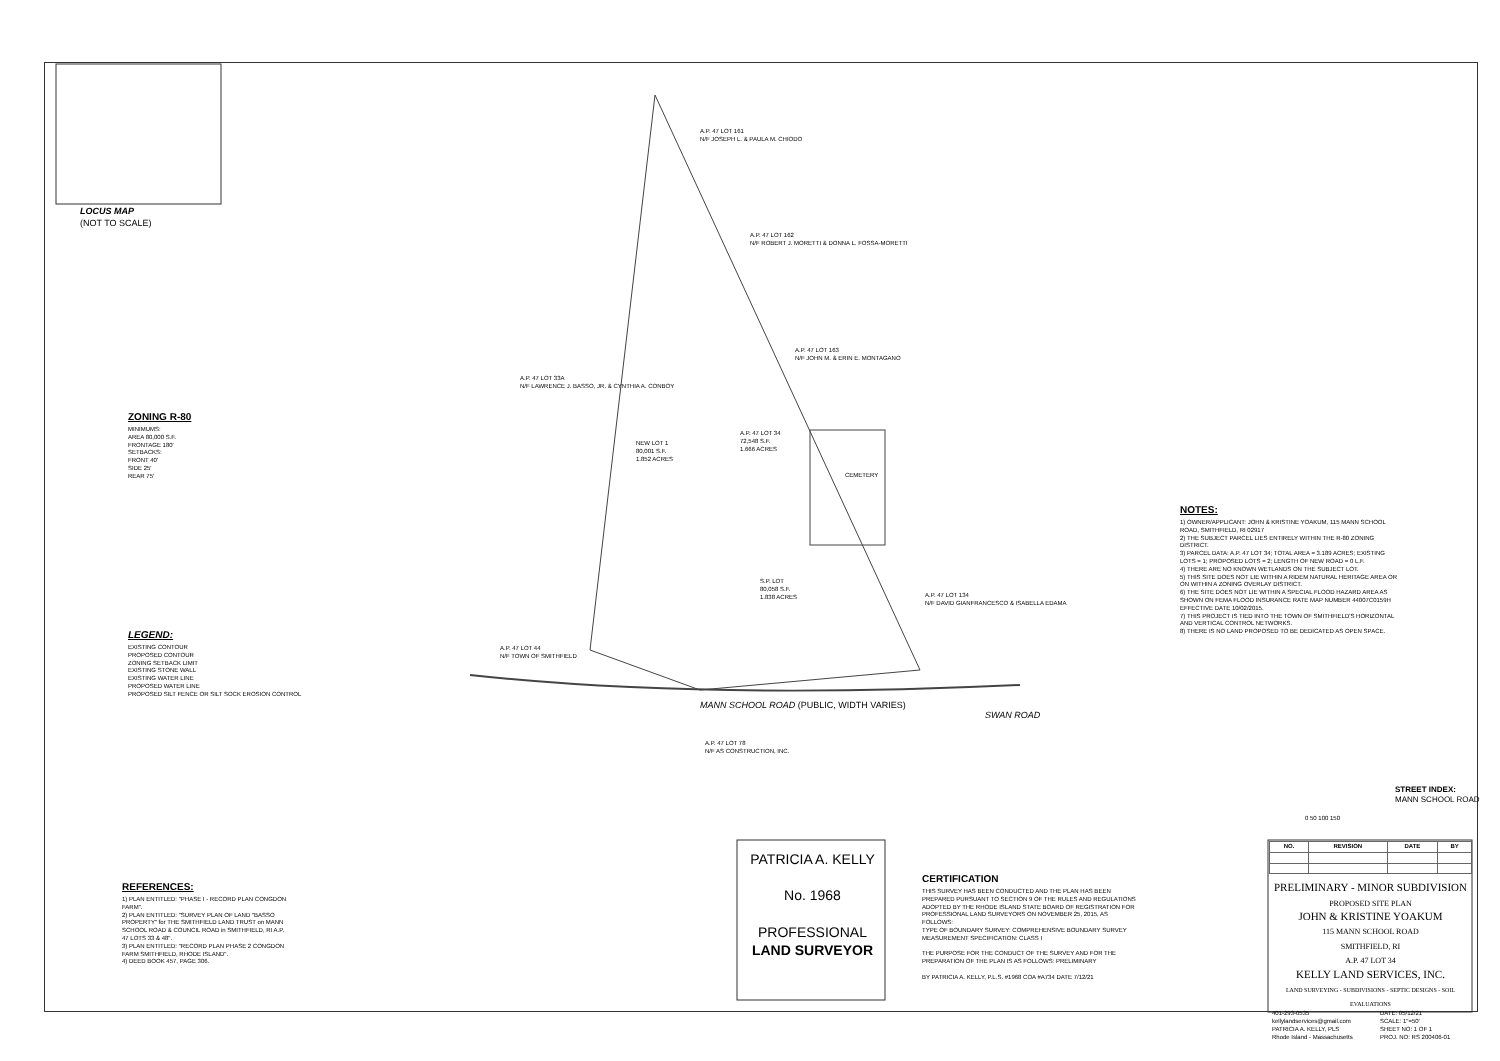LOCUS MAP
(NOT TO SCALE)
ZONING R-80
MINIMUMS:
AREA 80,000 S.F.
FRONTAGE 180'
SETBACKS:
FRONT 40'
SIDE 25'
REAR 75'
LEGEND:
EXISTING CONTOUR
PROPOSED CONTOUR
ZONING SETBACK LIMIT
EXISTING STONE WALL
EXISTING WATER LINE
PROPOSED WATER LINE
PROPOSED SILT FENCE OR SILT SOCK EROSION CONTROL
REFERENCES:
1) PLAN ENTITLED: "PHASE I - RECORD PLAN CONGDON FARM".
2) PLAN ENTITLED: "SURVEY PLAN OF LAND "BASSO PROPERTY" for THE SMITHFIELD LAND TRUST on MANN SCHOOL ROAD & COUNCIL ROAD in SMITHFIELD, RI A.P. 47 LOTS 33 & 48".
3) PLAN ENTITLED: "RECORD PLAN PHASE 2 CONGDON FARM SMITHFIELD, RHODE ISLAND".
4) DEED BOOK 457, PAGE 306.
A.P. 47 LOT 161
N/F JOSEPH L. & PAULA M. CHIODO
A.P. 47 LOT 162
N/F ROBERT J. MORETTI & DONNA L. FOSSA-MORETTI
A.P. 47 LOT 163
N/F JOHN M. & ERIN E. MONTAGANO
A.P. 47 LOT 33A
N/F LAWRENCE J. BASSO, JR. & CYNTHIA A. CONBOY
NEW LOT 1
80,001 S.F.
1.852 ACRES
A.P. 47 LOT 34
72,548 S.F.
1.666 ACRES
CEMETERY
S.P. LOT
80,058 S.F.
1.838 ACRES
A.P. 47 LOT 134
N/F DAVID GIANFRANCESCO & ISABELLA EDAMA
A.P. 47 LOT 44
N/F TOWN OF SMITHFIELD
MANN SCHOOL ROAD (PUBLIC, WIDTH VARIES)
SWAN ROAD
A.P. 47 LOT 78
N/F AS CONSTRUCTION, INC.
NOTES:
1) OWNER/APPLICANT: JOHN & KRISTINE YOAKUM, 115 MANN SCHOOL ROAD, SMITHFIELD, RI 02917
2) THE SUBJECT PARCEL LIES ENTIRELY WITHIN THE R-80 ZONING DISTRICT.
3) PARCEL DATA: A.P. 47 LOT 34; TOTAL AREA = 3.189 ACRES; EXISTING LOTS = 1; PROPOSED LOTS = 2; LENGTH OF NEW ROAD = 0 L.F.
4) THERE ARE NO KNOWN WETLANDS ON THE SUBJECT LOT.
5) THIS SITE DOES NOT LIE WITHIN A RIDEM NATURAL HERITAGE AREA OR ON WITHIN A ZONING OVERLAY DISTRICT.
6) THE SITE DOES NOT LIE WITHIN A SPECIAL FLOOD HAZARD AREA AS SHOWN ON FEMA FLOOD INSURANCE RATE MAP NUMBER 44007C0159H EFFECTIVE DATE 10/02/2015.
7) THIS PROJECT IS TIED INTO THE TOWN OF SMITHFIELD'S HORIZONTAL AND VERTICAL CONTROL NETWORKS.
8) THERE IS NO LAND PROPOSED TO BE DEDICATED AS OPEN SPACE.
STREET INDEX:
MANN SCHOOL ROAD
0 50 100 150
PATRICIA A. KELLY
No. 1968
PROFESSIONAL
LAND SURVEYOR
CERTIFICATION
THIS SURVEY HAS BEEN CONDUCTED AND THE PLAN HAS BEEN PREPARED PURSUANT TO SECTION 9 OF THE RULES AND REGULATIONS ADOPTED BY THE RHODE ISLAND STATE BOARD OF REGISTRATION FOR PROFESSIONAL LAND SURVEYORS ON NOVEMBER 25, 2015, AS FOLLOWS:
TYPE OF BOUNDARY SURVEY: COMPREHENSIVE BOUNDARY SURVEY
MEASUREMENT SPECIFICATION: CLASS I
THE PURPOSE FOR THE CONDUCT OF THE SURVEY AND FOR THE PREPARATION OF THE PLAN IS AS FOLLOWS: PRELIMINARY
BY PATRICIA A. KELLY, P.L.S. #1968 COA #A734 DATE 7/12/21
| NO. | REVISION | DATE | BY |
| --- | --- | --- | --- |
PRELIMINARY - MINOR SUBDIVISION
PROPOSED SITE PLAN
JOHN & KRISTINE YOAKUM
115 MANN SCHOOL ROAD
SMITHFIELD, RI
A.P. 47 LOT 34
KELLY LAND SERVICES, INC.
LAND SURVEYING - SUBDIVISIONS - SEPTIC DESIGNS - SOIL EVALUATIONS
| 401-293-0535 kellylandservices@gmail.com PATRICIA A. KELLY, PLS Rhode Island - Massachusetts | DATE: 05/12/21 SCALE: 1"=50' SHEET NO: 1 OF 1 PROJ. NO: RS 200406-01 |